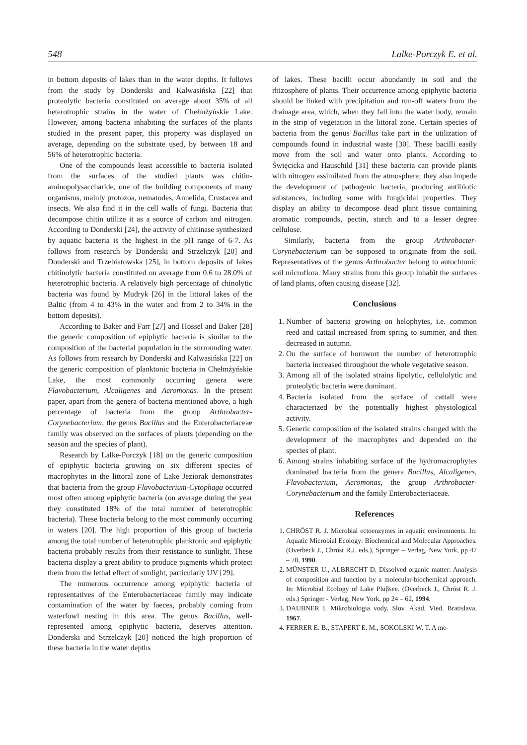548 Lalke-Porczyk E. et al.
in bottom deposits of lakes than in the water depths. It follows from the study by Donderski and Kalwasińska [22] that proteolytic bacteria constituted on average about 35% of all heterotrophic strains in the water of Chełmżyńskie Lake. However, among bacteria inhabiting the surfaces of the plants studied in the present paper, this property was displayed on average, depending on the substrate used, by between 18 and 56% of heterotrophic bacteria.
One of the compounds least accessible to bacteria isolated from the surfaces of the studied plants was chitin-aminopolysaccharide, one of the building components of many organisms, mainly protozoa, nematodes, Annelida, Crustacea and insects. We also find it in the cell walls of fungi. Bacteria that decompose chitin utilize it as a source of carbon and nitrogen. According to Donderski [24], the activity of chitinase synthesized by aquatic bacteria is the highest in the pH range of 6-7. As follows from research by Donderski and Strzelczyk [20] and Donderski and Trzebiatowska [25], in bottom deposits of lakes chitinolytic bacteria constituted on average from 0.6 to 28.0% of heterotrophic bacteria. A relatively high percentage of chinolytic bacteria was found by Mudryk [26] in the littoral lakes of the Baltic (from 4 to 43% in the water and from 2 to 34% in the bottom deposits).
According to Baker and Farr [27] and Hossel and Baker [28] the generic composition of epiphytic bacteria is similar to the composition of the bacterial population in the surrounding water. As follows from research by Donderski and Kalwasińska [22] on the generic composition of planktonic bacteria in Chełmżyńskie Lake, the most commonly occurring genera were Flavobacterium, Alcaligenes and Aeromonas. In the present paper, apart from the genera of bacteria mentioned above, a high percentage of bacteria from the group Arthrobacter-Corynebacterium, the genus Bacillus and the Enterobacteriaceae family was observed on the surfaces of plants (depending on the season and the species of plant).
Research by Lalke-Porczyk [18] on the generic composition of epiphytic bacteria growing on six different species of macrophytes in the littoral zone of Lake Jeziorak demonstrates that bacteria from the group Flavobacterium-Cytophaga occurred most often among epiphytic bacteria (on average during the year they constituted 18% of the total number of heterotrophic bacteria). These bacteria belong to the most commonly occurring in waters [20]. The high proportion of this group of bacteria among the total number of heterotrophic planktonic and epiphytic bacteria probably results from their resistance to sunlight. These bacteria display a great ability to produce pigments which protect them from the lethal effect of sunlight, particularly UV [29].
The numerous occurrence among epiphytic bacteria of representatives of the Enterobacteriaceae family may indicate contamination of the water by faeces, probably coming from waterfowl nesting in this area. The genus Bacillus, well-represented among epiphytic bacteria, deserves attention. Donderski and Strzelczyk [20] noticed the high proportion of these bacteria in the water depths
of lakes. These bacilli occur abundantly in soil and the rhizosphere of plants. Their occurrence among epiphytic bacteria should be linked with precipitation and run-off waters from the drainage area, which, when they fall into the water body, remain in the strip of vegetation in the littoral zone. Certain species of bacteria from the genus Bacillus take part in the utilization of compounds found in industrial waste [30]. These bacilli easily move from the soil and water onto plants. According to Święcicka and Hauschild [31] these bacteria can provide plants with nitrogen assimilated from the atmosphere; they also impede the development of pathogenic bacteria, producing antibiotic substances, including some with fungicidal properties. They display an ability to decompose dead plant tissue containing aromatic compounds, pectin, starch and to a lesser degree cellulose.
Similarly, bacteria from the group Arthrobacter-Corynebacterium can be supposed to originate from the soil. Representatives of the genus Arthrobacter belong to autochtonic soil microflora. Many strains from this group inhabit the surfaces of land plants, often causing disease [32].
Conclusions
1. Number of bacteria growing on helophytes, i.e. common reed and cattail increased from spring to summer, and then decreased in autumn.
2. On the surface of hornwort the number of heterotrophic bacteria increased throughout the whole vegetative season.
3. Among all of the isolated strains lipolytic, cellulolytic and proteolytic bacteria were dominant.
4. Bacteria isolated from the surface of cattail were characterized by the potentially highest physiological activity.
5. Generic composition of the isolated strains changed with the development of the macrophytes and depended on the species of plant.
6. Among strains inhabiting surface of the hydromacrophytes dominated bacteria from the genera Bacillus, Alcaligenes, Flavobacterium, Aeromonas, the group Arthrobacter- Corynebacterium and the family Enterobacteriaceae.
References
1. CHRÓST R. J. Microbial ectoenzymes in aquatic environments. In: Aquatic Microbial Ecology: Biochemical and Molecular Approaches. (Overbeck J., Chróst R.J. eds.), Springer – Verlag, New York, pp 47 – 78, 1990.
2. MÜNSTER U., ALBRECHT D. Dissolved organic matter: Analysis of composition and function by a molecular-biochemical approach. In: Microbial Ecology of Lake Pluβsee. (Overbeck J., Chróst R. J. eds.) Springer - Verlag, New York, pp 24 – 62, 1994.
3. DAUBNER I. Mikrobiologia vody. Slov. Akad. Vied. Bratislava. 1967.
4. FERRER E. B., STAPERT E. M., SOKOLSKI W. T. A me-